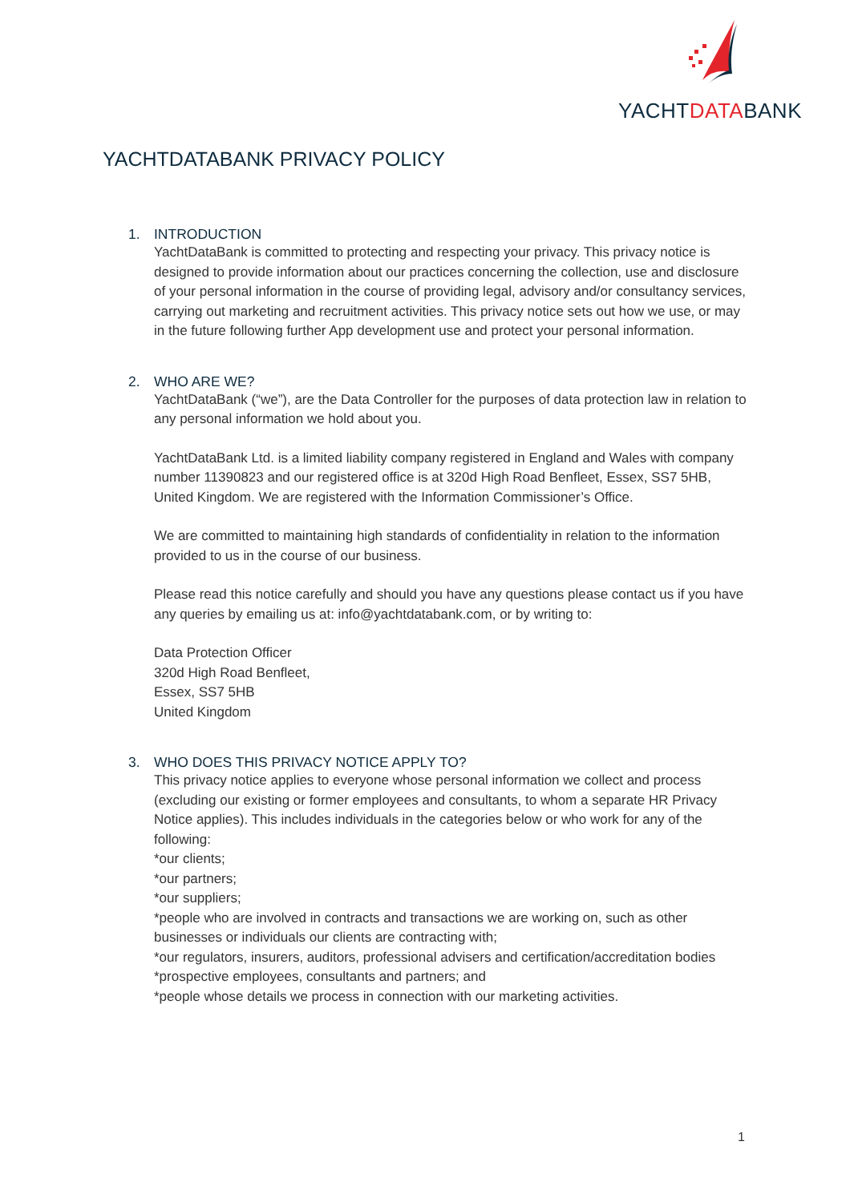YACHTDATABANK
YACHTDATABANK PRIVACY POLICY
1. INTRODUCTION
YachtDataBank is committed to protecting and respecting your privacy. This privacy notice is designed to provide information about our practices concerning the collection, use and disclosure of your personal information in the course of providing legal, advisory and/or consultancy services, carrying out marketing and recruitment activities. This privacy notice sets out how we use, or may in the future following further App development use and protect your personal information.
2. WHO ARE WE?
YachtDataBank (“we”), are the Data Controller for the purposes of data protection law in relation to any personal information we hold about you.
YachtDataBank Ltd. is a limited liability company registered in England and Wales with company number 11390823 and our registered office is at 320d High Road Benfleet, Essex, SS7 5HB, United Kingdom. We are registered with the Information Commissioner’s Office.
We are committed to maintaining high standards of confidentiality in relation to the information provided to us in the course of our business.
Please read this notice carefully and should you have any questions please contact us if you have any queries by emailing us at: info@yachtdatabank.com, or by writing to:
Data Protection Officer
320d High Road Benfleet,
Essex, SS7 5HB
United Kingdom
3. WHO DOES THIS PRIVACY NOTICE APPLY TO?
This privacy notice applies to everyone whose personal information we collect and process (excluding our existing or former employees and consultants, to whom a separate HR Privacy Notice applies). This includes individuals in the categories below or who work for any of the following:
*our clients;
*our partners;
*our suppliers;
*people who are involved in contracts and transactions we are working on, such as other businesses or individuals our clients are contracting with;
*our regulators, insurers, auditors, professional advisers and certification/accreditation bodies
*prospective employees, consultants and partners; and
*people whose details we process in connection with our marketing activities.
1